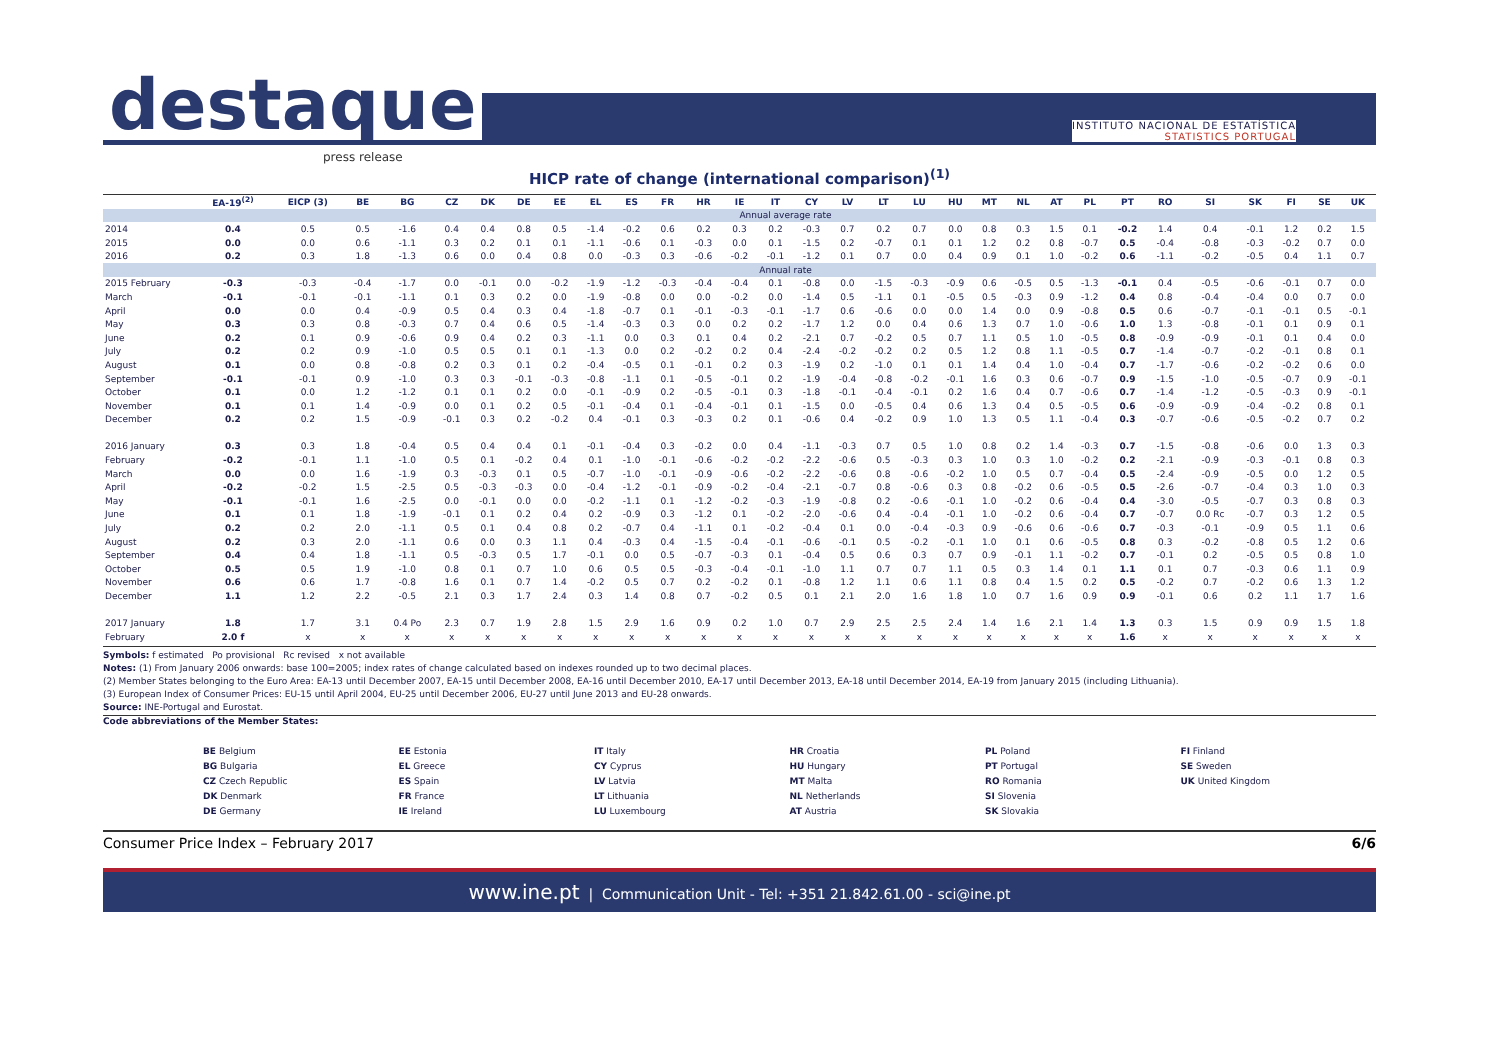destaque
press release
INSTITUTO NACIONAL DE ESTATÍSTICA
STATISTICS PORTUGAL
HICP rate of change (international comparison)<sup>(1)</sup>
| | EA-19<sup>(2)</sup> | EICP (3) | BE | BG | CZ | DK | DE | EE | EL | ES | FR | HR | IE | IT | CY | LV | LT | LU | HU | MT | NL | AT | PL | PT | RO | SI | SK | FI | SE | UK |
| --- | --- | --- | --- | --- | --- | --- | --- | --- | --- | --- | --- | --- | --- | --- | --- | --- | --- | --- | --- | --- | --- | --- | --- | --- | --- | --- | --- | --- | --- | --- |
| | Annual average rate | | | | | | | | | | | | | | | | | | | | | | | | | | | | | |
| 2014 | 0.4 | 0.5 | 0.5 | -1.6 | 0.4 | 0.4 | 0.8 | 0.5 | -1.4 | -0.2 | 0.6 | 0.2 | 0.3 | 0.2 | -0.3 | 0.7 | 0.2 | 0.7 | 0.0 | 0.8 | 0.3 | 1.5 | 0.1 | -0.2 | 1.4 | 0.4 | -0.1 | 1.2 | 0.2 | 1.5 |
| 2015 | 0.0 | 0.0 | 0.6 | -1.1 | 0.3 | 0.2 | 0.1 | 0.1 | -1.1 | -0.6 | 0.1 | -0.3 | 0.0 | 0.1 | -1.5 | 0.2 | -0.7 | 0.1 | 0.1 | 1.2 | 0.2 | 0.8 | -0.7 | 0.5 | -0.4 | -0.8 | -0.3 | -0.2 | 0.7 | 0.0 |
| 2016 | 0.2 | 0.3 | 1.8 | -1.3 | 0.6 | 0.0 | 0.4 | 0.8 | 0.0 | -0.3 | 0.3 | -0.6 | -0.2 | -0.1 | -1.2 | 0.1 | 0.7 | 0.0 | 0.4 | 0.9 | 0.1 | 1.0 | -0.2 | 0.6 | -1.1 | -0.2 | -0.5 | 0.4 | 1.1 | 0.7 |
| | Annual rate | | | | | | | | | | | | | | | | | | | | | | | | | | | | | |
| 2015 February | -0.3 | -0.3 | -0.4 | -1.7 | 0.0 | -0.1 | 0.0 | -0.2 | -1.9 | -1.2 | -0.3 | -0.4 | -0.4 | 0.1 | -0.8 | 0.0 | -1.5 | -0.3 | -0.9 | 0.6 | -0.5 | 0.5 | -1.3 | -0.1 | 0.4 | -0.5 | -0.6 | -0.1 | 0.7 | 0.0 |
| March | -0.1 | -0.1 | -0.1 | -1.1 | 0.1 | 0.3 | 0.2 | 0.0 | -1.9 | -0.8 | 0.0 | 0.0 | -0.2 | 0.0 | -1.4 | 0.5 | -1.1 | 0.1 | -0.5 | 0.5 | -0.3 | 0.9 | -1.2 | 0.4 | 0.8 | -0.4 | -0.4 | 0.0 | 0.7 | 0.0 |
| April | 0.0 | 0.0 | 0.4 | -0.9 | 0.5 | 0.4 | 0.3 | 0.4 | -1.8 | -0.7 | 0.1 | -0.1 | -0.3 | -0.1 | -1.7 | 0.6 | -0.6 | 0.0 | 0.0 | 1.4 | 0.0 | 0.9 | -0.8 | 0.5 | 0.6 | -0.7 | -0.1 | -0.1 | 0.5 | -0.1 |
| May | 0.3 | 0.3 | 0.8 | -0.3 | 0.7 | 0.4 | 0.6 | 0.5 | -1.4 | -0.3 | 0.3 | 0.0 | 0.2 | 0.2 | -1.7 | 1.2 | 0.0 | 0.4 | 0.6 | 1.3 | 0.7 | 1.0 | -0.6 | 1.0 | 1.3 | -0.8 | -0.1 | 0.1 | 0.9 | 0.1 |
| June | 0.2 | 0.1 | 0.9 | -0.6 | 0.9 | 0.4 | 0.2 | 0.3 | -1.1 | 0.0 | 0.3 | 0.1 | 0.4 | 0.2 | -2.1 | 0.7 | -0.2 | 0.5 | 0.7 | 1.1 | 0.5 | 1.0 | -0.5 | 0.8 | -0.9 | -0.9 | -0.1 | 0.1 | 0.4 | 0.0 |
| July | 0.2 | 0.2 | 0.9 | -1.0 | 0.5 | 0.5 | 0.1 | 0.1 | -1.3 | 0.0 | 0.2 | -0.2 | 0.2 | 0.4 | -2.4 | -0.2 | -0.2 | 0.2 | 0.5 | 1.2 | 0.8 | 1.1 | -0.5 | 0.7 | -1.4 | -0.7 | -0.2 | -0.1 | 0.8 | 0.1 |
| August | 0.1 | 0.0 | 0.8 | -0.8 | 0.2 | 0.3 | 0.1 | 0.2 | -0.4 | -0.5 | 0.1 | -0.1 | 0.2 | 0.3 | -1.9 | 0.2 | -1.0 | 0.1 | 0.1 | 1.4 | 0.4 | 1.0 | -0.4 | 0.7 | -1.7 | -0.6 | -0.2 | -0.2 | 0.6 | 0.0 |
| September | -0.1 | -0.1 | 0.9 | -1.0 | 0.3 | 0.3 | -0.1 | -0.3 | -0.8 | -1.1 | 0.1 | -0.5 | -0.1 | 0.2 | -1.9 | -0.4 | -0.8 | -0.2 | -0.1 | 1.6 | 0.3 | 0.6 | -0.7 | 0.9 | -1.5 | -1.0 | -0.5 | -0.7 | 0.9 | -0.1 |
| October | 0.1 | 0.0 | 1.2 | -1.2 | 0.1 | 0.1 | 0.2 | 0.0 | -0.1 | -0.9 | 0.2 | -0.5 | -0.1 | 0.3 | -1.8 | -0.1 | -0.4 | -0.1 | 0.2 | 1.6 | 0.4 | 0.7 | -0.6 | 0.7 | -1.4 | -1.2 | -0.5 | -0.3 | 0.9 | -0.1 |
| November | 0.1 | 0.1 | 1.4 | -0.9 | 0.0 | 0.1 | 0.2 | 0.5 | -0.1 | -0.4 | 0.1 | -0.4 | -0.1 | 0.1 | -1.5 | 0.0 | -0.5 | 0.4 | 0.6 | 1.3 | 0.4 | 0.5 | -0.5 | 0.6 | -0.9 | -0.9 | -0.4 | -0.2 | 0.8 | 0.1 |
| December | 0.2 | 0.2 | 1.5 | -0.9 | -0.1 | 0.3 | 0.2 | -0.2 | 0.4 | -0.1 | 0.3 | -0.3 | 0.2 | 0.1 | -0.6 | 0.4 | -0.2 | 0.9 | 1.0 | 1.3 | 0.5 | 1.1 | -0.4 | 0.3 | -0.7 | -0.6 | -0.5 | -0.2 | 0.7 | 0.2 |
| 2016 January | 0.3 | 0.3 | 1.8 | -0.4 | 0.5 | 0.4 | 0.4 | 0.1 | -0.1 | -0.4 | 0.3 | -0.2 | 0.0 | 0.4 | -1.1 | -0.3 | 0.7 | 0.5 | 1.0 | 0.8 | 0.2 | 1.4 | -0.3 | 0.7 | -1.5 | -0.8 | -0.6 | 0.0 | 1.3 | 0.3 |
| February | -0.2 | -0.1 | 1.1 | -1.0 | 0.5 | 0.1 | -0.2 | 0.4 | 0.1 | -1.0 | -0.1 | -0.6 | -0.2 | -0.2 | -2.2 | -0.6 | 0.5 | -0.3 | 0.3 | 1.0 | 0.3 | 1.0 | -0.2 | 0.2 | -2.1 | -0.9 | -0.3 | -0.1 | 0.8 | 0.3 |
| March | 0.0 | 0.0 | 1.6 | -1.9 | 0.3 | -0.3 | 0.1 | 0.5 | -0.7 | -1.0 | -0.1 | -0.9 | -0.6 | -0.2 | -2.2 | -0.6 | 0.8 | -0.6 | -0.2 | 1.0 | 0.5 | 0.7 | -0.4 | 0.5 | -2.4 | -0.9 | -0.5 | 0.0 | 1.2 | 0.5 |
| April | -0.2 | -0.2 | 1.5 | -2.5 | 0.5 | -0.3 | -0.3 | 0.0 | -0.4 | -1.2 | -0.1 | -0.9 | -0.2 | -0.4 | -2.1 | -0.7 | 0.8 | -0.6 | 0.3 | 0.8 | -0.2 | 0.6 | -0.5 | 0.5 | -2.6 | -0.7 | -0.4 | 0.3 | 1.0 | 0.3 |
| May | -0.1 | -0.1 | 1.6 | -2.5 | 0.0 | -0.1 | 0.0 | 0.0 | -0.2 | -1.1 | 0.1 | -1.2 | -0.2 | -0.3 | -1.9 | -0.8 | 0.2 | -0.6 | -0.1 | 1.0 | -0.2 | 0.6 | -0.4 | 0.4 | -3.0 | -0.5 | -0.7 | 0.3 | 0.8 | 0.3 |
| June | 0.1 | 0.1 | 1.8 | -1.9 | -0.1 | 0.1 | 0.2 | 0.4 | 0.2 | -0.9 | 0.3 | -1.2 | 0.1 | -0.2 | -2.0 | -0.6 | 0.4 | -0.4 | -0.1 | 1.0 | -0.2 | 0.6 | -0.4 | 0.7 | -0.7 | 0.0 Rc | -0.7 | 0.3 | 1.2 | 0.5 |
| July | 0.2 | 0.2 | 2.0 | -1.1 | 0.5 | 0.1 | 0.4 | 0.8 | 0.2 | -0.7 | 0.4 | -1.1 | 0.1 | -0.2 | -0.4 | 0.1 | 0.0 | -0.4 | -0.3 | 0.9 | -0.6 | 0.6 | -0.6 | 0.7 | -0.3 | -0.1 | -0.9 | 0.5 | 1.1 | 0.6 |
| August | 0.2 | 0.3 | 2.0 | -1.1 | 0.6 | 0.0 | 0.3 | 1.1 | 0.4 | -0.3 | 0.4 | -1.5 | -0.4 | -0.1 | -0.6 | -0.1 | 0.5 | -0.2 | -0.1 | 1.0 | 0.1 | 0.6 | -0.5 | 0.8 | 0.3 | -0.2 | -0.8 | 0.5 | 1.2 | 0.6 |
| September | 0.4 | 0.4 | 1.8 | -1.1 | 0.5 | -0.3 | 0.5 | 1.7 | -0.1 | 0.0 | 0.5 | -0.7 | -0.3 | 0.1 | -0.4 | 0.5 | 0.6 | 0.3 | 0.7 | 0.9 | -0.1 | 1.1 | -0.2 | 0.7 | -0.1 | 0.2 | -0.5 | 0.5 | 0.8 | 1.0 |
| October | 0.5 | 0.5 | 1.9 | -1.0 | 0.8 | 0.1 | 0.7 | 1.0 | 0.6 | 0.5 | 0.5 | -0.3 | -0.4 | -0.1 | -1.0 | 1.1 | 0.7 | 0.7 | 1.1 | 0.5 | 0.3 | 1.4 | 0.1 | 1.1 | 0.1 | 0.7 | -0.3 | 0.6 | 1.1 | 0.9 |
| November | 0.6 | 0.6 | 1.7 | -0.8 | 1.6 | 0.1 | 0.7 | 1.4 | -0.2 | 0.5 | 0.7 | 0.2 | -0.2 | 0.1 | -0.8 | 1.2 | 1.1 | 0.6 | 1.1 | 0.8 | 0.4 | 1.5 | 0.2 | 0.5 | -0.2 | 0.7 | -0.2 | 0.6 | 1.3 | 1.2 |
| December | 1.1 | 1.2 | 2.2 | -0.5 | 2.1 | 0.3 | 1.7 | 2.4 | 0.3 | 1.4 | 0.8 | 0.7 | -0.2 | 0.5 | 0.1 | 2.1 | 2.0 | 1.6 | 1.8 | 1.0 | 0.7 | 1.6 | 0.9 | 0.9 | -0.1 | 0.6 | 0.2 | 1.1 | 1.7 | 1.6 |
| 2017 January | 1.8 | 1.7 | 3.1 | 0.4 Po | 2.3 | 0.7 | 1.9 | 2.8 | 1.5 | 2.9 | 1.6 | 0.9 | 0.2 | 1.0 | 0.7 | 2.9 | 2.5 | 2.5 | 2.4 | 1.4 | 1.6 | 2.1 | 1.4 | 1.3 | 0.3 | 1.5 | 0.9 | 0.9 | 1.5 | 1.8 |
| February | 2.0 f | x | x | x | x | x | x | x | x | x | x | x | x | x | x | x | x | x | x | x | x | x | x | 1.6 | x | x | x | x | x | x |
Symbols: f estimated Po provisional Rc revised x not available
Notes: (1) From January 2006 onwards: base 100=2005; index rates of change calculated based on indexes rounded up to two decimal places.
(2) Member States belonging to the Euro Area: EA-13 until December 2007, EA-15 until December 2008, EA-16 until December 2010, EA-17 until December 2013, EA-18 until December 2014, EA-19 from January 2015 (including Lithuania).
(3) European Index of Consumer Prices: EU-15 until April 2004, EU-25 until December 2006, EU-27 until June 2013 and EU-28 onwards.
Source: INE-Portugal and Eurostat.
Code abbreviations of the Member States:
BE Belgium
EE Estonia
IT Italy
HR Croatia
PL Poland
FI Finland
BG Bulgaria
EL Greece
CY Cyprus
HU Hungary
PT Portugal
SE Sweden
CZ Czech Republic
ES Spain
LV Latvia
MT Malta
RO Romania
UK United Kingdom
DK Denmark
FR France
LT Lithuania
NL Netherlands
SI Slovenia
DE Germany
IE Ireland
LU Luxembourg
AT Austria
SK Slovakia
Consumer Price Index – February 2017 6/6
www.ine.pt | Communication Unit - Tel: +351 21.842.61.00 - sci@ine.pt